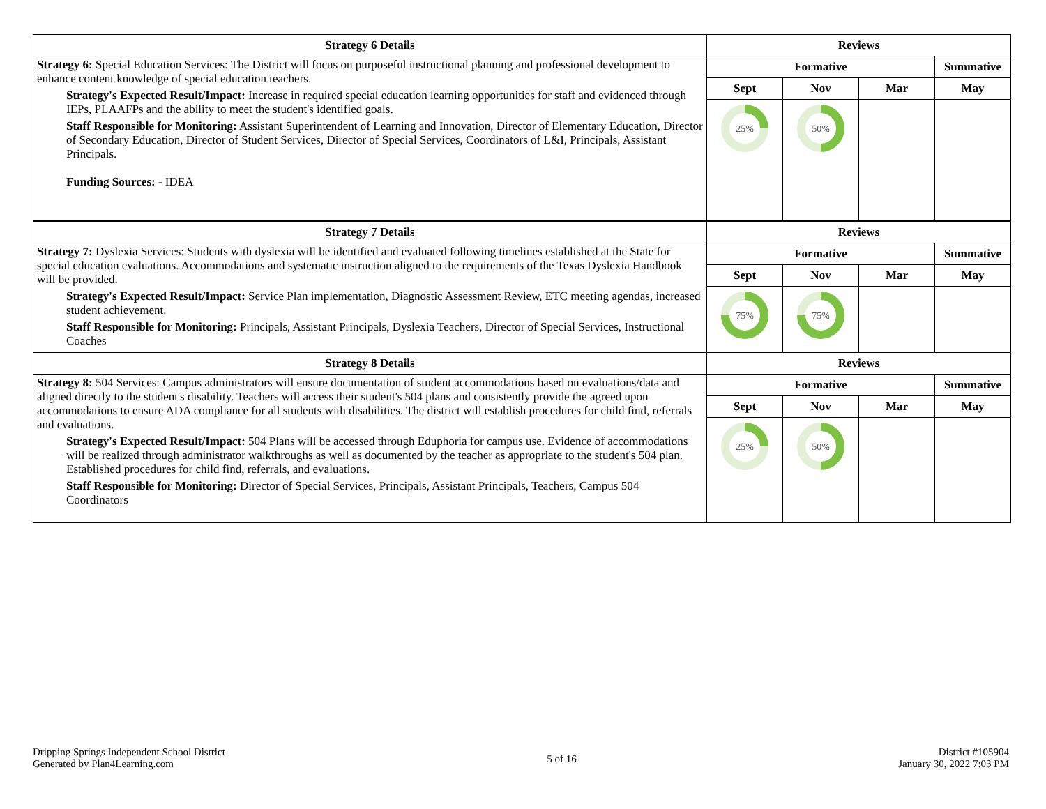| Strategy 6 Details | Reviews | | | |
| --- | --- | --- | --- | --- |
| Strategy 6: Special Education Services: The District will focus on purposeful instructional planning and professional development to enhance content knowledge of special education teachers. Strategy's Expected Result/Impact: Increase in required special education learning opportunities for staff and evidenced through IEPs, PLAAFPs and the ability to meet the student's identified goals. Staff Responsible for Monitoring: Assistant Superintendent of Learning and Innovation, Director of Elementary Education, Director of Secondary Education, Director of Student Services, Director of Special Services, Coordinators of L&I, Principals, Assistant Principals. Funding Sources: - IDEA | Formative | | | Summative |
| | Sept | Nov | Mar | May |
| | 25% | 50% | | |
| Strategy 7 Details | Reviews | | | |
| Strategy 7: Dyslexia Services: Students with dyslexia will be identified and evaluated following timelines established at the State for special education evaluations. Accommodations and systematic instruction aligned to the requirements of the Texas Dyslexia Handbook will be provided. Strategy's Expected Result/Impact: Service Plan implementation, Diagnostic Assessment Review, ETC meeting agendas, increased student achievement. Staff Responsible for Monitoring: Principals, Assistant Principals, Dyslexia Teachers, Director of Special Services, Instructional Coaches | Formative | | | Summative |
| | Sept | Nov | Mar | May |
| | 75% | 75% | | |
| Strategy 8 Details | Reviews | | | |
| Strategy 8: 504 Services: Campus administrators will ensure documentation of student accommodations based on evaluations/data and aligned directly to the student's disability. Teachers will access their student's 504 plans and consistently provide the agreed upon accommodations to ensure ADA compliance for all students with disabilities. The district will establish procedures for child find, referrals and evaluations. Strategy's Expected Result/Impact: 504 Plans will be accessed through Eduphoria for campus use. Evidence of accommodations will be realized through administrator walkthroughs as well as documented by the teacher as appropriate to the student's 504 plan. Established procedures for child find, referrals, and evaluations. Staff Responsible for Monitoring: Director of Special Services, Principals, Assistant Principals, Teachers, Campus 504 Coordinators | Formative | | | Summative |
| | Sept | Nov | Mar | May |
| | 25% | 50% | | |
Dripping Springs Independent School District
Generated by Plan4Learning.com
5 of 16
District #105904
January 30, 2022 7:03 PM